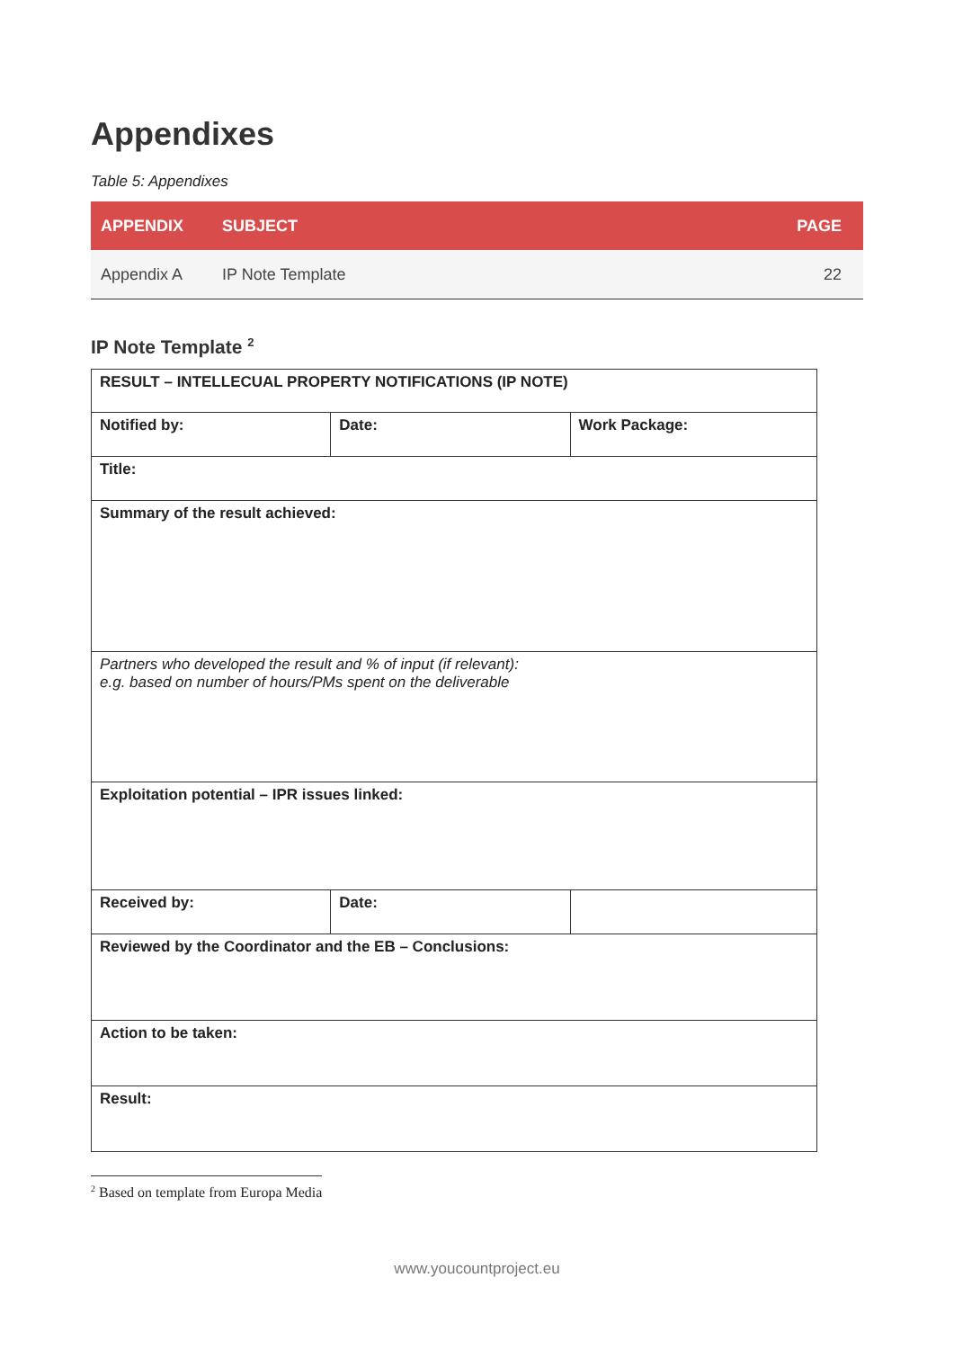Appendixes
Table 5: Appendixes
| APPENDIX | SUBJECT | PAGE |
| --- | --- | --- |
| Appendix A | IP Note Template | 22 |
IP Note Template <sup>2</sup>
| RESULT – INTELLECUAL PROPERTY NOTIFICATIONS (IP NOTE) | | |
| Notified by: | Date: | Work Package: |
| Title: | | |
| Summary of the result achieved: | | |
| Partners who developed the result and % of input (if relevant): e.g. based on number of hours/PMs spent on the deliverable | | |
| Exploitation potential – IPR issues linked: | | |
| Received by: | Date: | |
| Reviewed by the Coordinator and the EB – Conclusions: | | |
| Action to be taken: | | |
| Result: | | |
<sup>2</sup> Based on template from Europa Media
www.youcountproject.eu